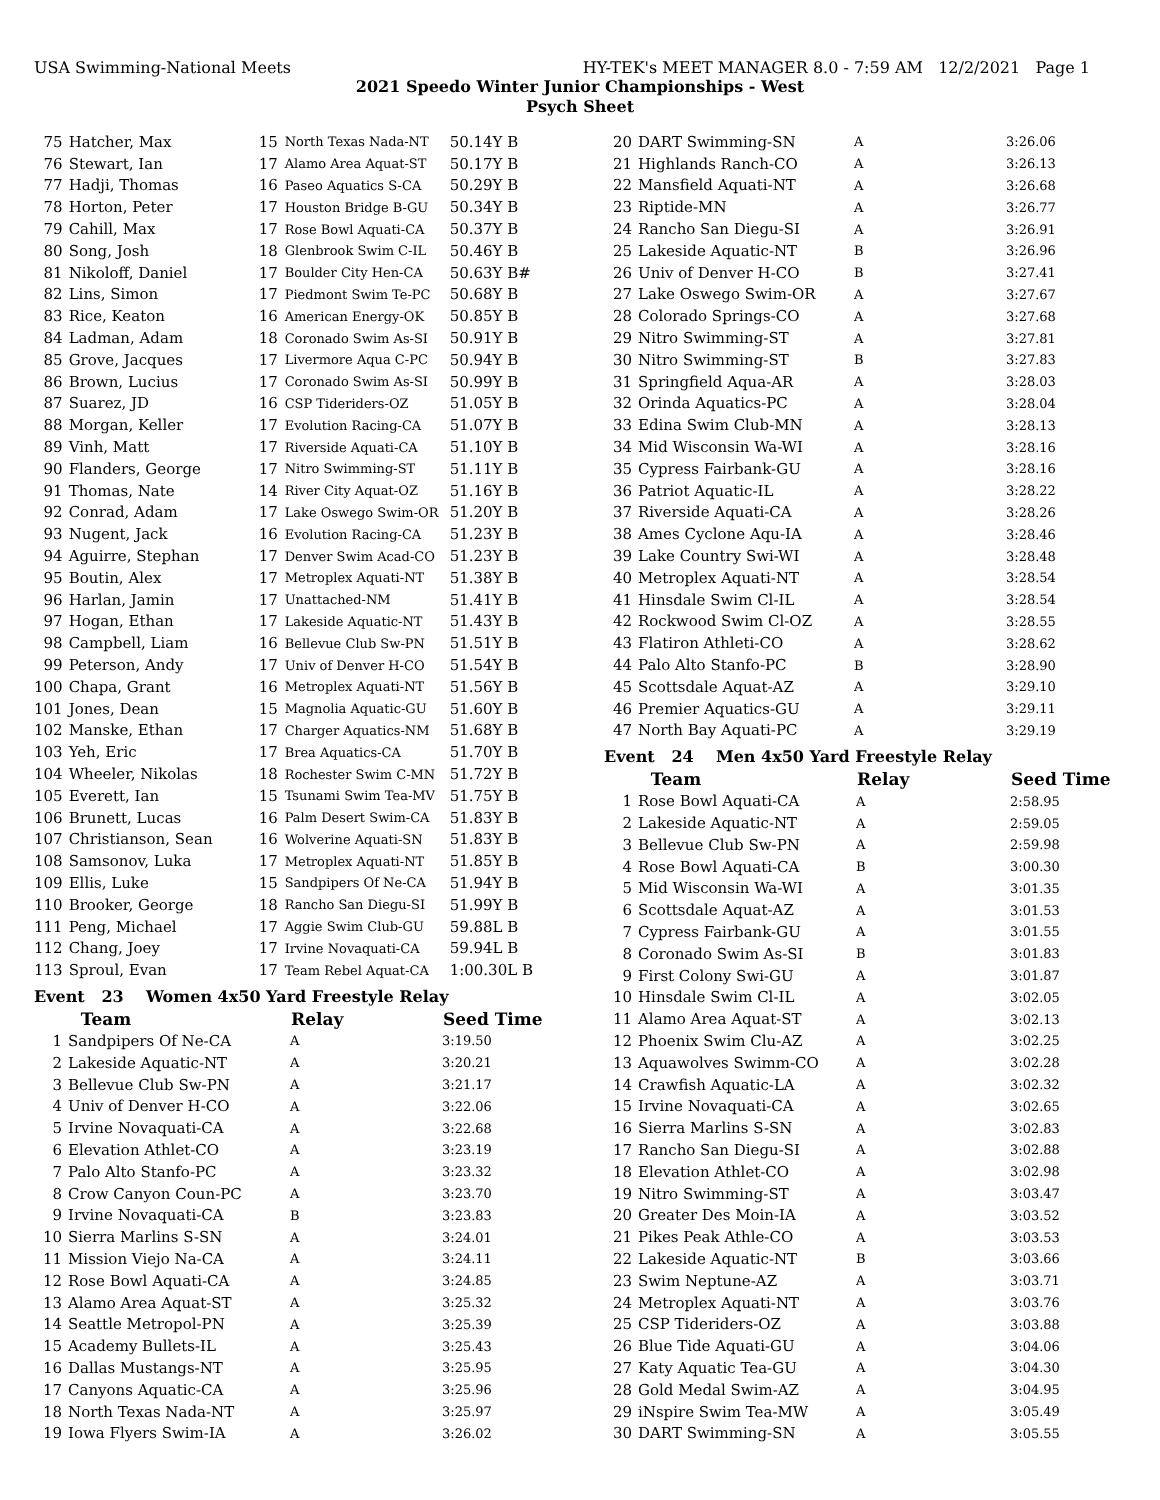USA Swimming-National Meets HY-TEK's MEET MANAGER 8.0 - 7:59 AM 12/2/2021 Page 1
2021 Speedo Winter Junior Championships - West
Psych Sheet
| 75 | Hatcher, Max | 15 | North Texas Nada-NT | 50.14Y B |
| 76 | Stewart, Ian | 17 | Alamo Area Aquat-ST | 50.17Y B |
| 77 | Hadji, Thomas | 16 | Paseo Aquatics S-CA | 50.29Y B |
| 78 | Horton, Peter | 17 | Houston Bridge B-GU | 50.34Y B |
| 79 | Cahill, Max | 17 | Rose Bowl Aquati-CA | 50.37Y B |
| 80 | Song, Josh | 18 | Glenbrook Swim C-IL | 50.46Y B |
| 81 | Nikoloff, Daniel | 17 | Boulder City Hen-CA | 50.63Y B# |
| 82 | Lins, Simon | 17 | Piedmont Swim Te-PC | 50.68Y B |
| 83 | Rice, Keaton | 16 | American Energy-OK | 50.85Y B |
| 84 | Ladman, Adam | 18 | Coronado Swim As-SI | 50.91Y B |
| 85 | Grove, Jacques | 17 | Livermore Aqua C-PC | 50.94Y B |
| 86 | Brown, Lucius | 17 | Coronado Swim As-SI | 50.99Y B |
| 87 | Suarez, JD | 16 | CSP Tideriders-OZ | 51.05Y B |
| 88 | Morgan, Keller | 17 | Evolution Racing-CA | 51.07Y B |
| 89 | Vinh, Matt | 17 | Riverside Aquati-CA | 51.10Y B |
| 90 | Flanders, George | 17 | Nitro Swimming-ST | 51.11Y B |
| 91 | Thomas, Nate | 14 | River City Aquat-OZ | 51.16Y B |
| 92 | Conrad, Adam | 17 | Lake Oswego Swim-OR | 51.20Y B |
| 93 | Nugent, Jack | 16 | Evolution Racing-CA | 51.23Y B |
| 94 | Aguirre, Stephan | 17 | Denver Swim Acad-CO | 51.23Y B |
| 95 | Boutin, Alex | 17 | Metroplex Aquati-NT | 51.38Y B |
| 96 | Harlan, Jamin | 17 | Unattached-NM | 51.41Y B |
| 97 | Hogan, Ethan | 17 | Lakeside Aquatic-NT | 51.43Y B |
| 98 | Campbell, Liam | 16 | Bellevue Club Sw-PN | 51.51Y B |
| 99 | Peterson, Andy | 17 | Univ of Denver H-CO | 51.54Y B |
| 100 | Chapa, Grant | 16 | Metroplex Aquati-NT | 51.56Y B |
| 101 | Jones, Dean | 15 | Magnolia Aquatic-GU | 51.60Y B |
| 102 | Manske, Ethan | 17 | Charger Aquatics-NM | 51.68Y B |
| 103 | Yeh, Eric | 17 | Brea Aquatics-CA | 51.70Y B |
| 104 | Wheeler, Nikolas | 18 | Rochester Swim C-MN | 51.72Y B |
| 105 | Everett, Ian | 15 | Tsunami Swim Tea-MV | 51.75Y B |
| 106 | Brunett, Lucas | 16 | Palm Desert Swim-CA | 51.83Y B |
| 107 | Christianson, Sean | 16 | Wolverine Aquati-SN | 51.83Y B |
| 108 | Samsonov, Luka | 17 | Metroplex Aquati-NT | 51.85Y B |
| 109 | Ellis, Luke | 15 | Sandpipers Of Ne-CA | 51.94Y B |
| 110 | Brooker, George | 18 | Rancho San Diegu-SI | 51.99Y B |
| 111 | Peng, Michael | 17 | Aggie Swim Club-GU | 59.88L B |
| 112 | Chang, Joey | 17 | Irvine Novaquati-CA | 59.94L B |
| 113 | Sproul, Evan | 17 | Team Rebel Aquat-CA | 1:00.30L B |
Event 23 Women 4x50 Yard Freestyle Relay
| | Team | Relay | Seed Time |
| --- | --- | --- | --- |
| 1 | Sandpipers Of Ne-CA | A | 3:19.50 |
| 2 | Lakeside Aquatic-NT | A | 3:20.21 |
| 3 | Bellevue Club Sw-PN | A | 3:21.17 |
| 4 | Univ of Denver H-CO | A | 3:22.06 |
| 5 | Irvine Novaquati-CA | A | 3:22.68 |
| 6 | Elevation Athlet-CO | A | 3:23.19 |
| 7 | Palo Alto Stanfo-PC | A | 3:23.32 |
| 8 | Crow Canyon Coun-PC | A | 3:23.70 |
| 9 | Irvine Novaquati-CA | B | 3:23.83 |
| 10 | Sierra Marlins S-SN | A | 3:24.01 |
| 11 | Mission Viejo Na-CA | A | 3:24.11 |
| 12 | Rose Bowl Aquati-CA | A | 3:24.85 |
| 13 | Alamo Area Aquat-ST | A | 3:25.32 |
| 14 | Seattle Metropol-PN | A | 3:25.39 |
| 15 | Academy Bullets-IL | A | 3:25.43 |
| 16 | Dallas Mustangs-NT | A | 3:25.95 |
| 17 | Canyons Aquatic-CA | A | 3:25.96 |
| 18 | North Texas Nada-NT | A | 3:25.97 |
| 19 | Iowa Flyers Swim-IA | A | 3:26.02 |
| 20 | DART Swimming-SN | A | 3:26.06 |
| 21 | Highlands Ranch-CO | A | 3:26.13 |
| 22 | Mansfield Aquati-NT | A | 3:26.68 |
| 23 | Riptide-MN | A | 3:26.77 |
| 24 | Rancho San Diegu-SI | A | 3:26.91 |
| 25 | Lakeside Aquatic-NT | B | 3:26.96 |
| 26 | Univ of Denver H-CO | B | 3:27.41 |
| 27 | Lake Oswego Swim-OR | A | 3:27.67 |
| 28 | Colorado Springs-CO | A | 3:27.68 |
| 29 | Nitro Swimming-ST | A | 3:27.81 |
| 30 | Nitro Swimming-ST | B | 3:27.83 |
| 31 | Springfield Aqua-AR | A | 3:28.03 |
| 32 | Orinda Aquatics-PC | A | 3:28.04 |
| 33 | Edina Swim Club-MN | A | 3:28.13 |
| 34 | Mid Wisconsin Wa-WI | A | 3:28.16 |
| 35 | Cypress Fairbank-GU | A | 3:28.16 |
| 36 | Patriot Aquatic-IL | A | 3:28.22 |
| 37 | Riverside Aquati-CA | A | 3:28.26 |
| 38 | Ames Cyclone Aqu-IA | A | 3:28.46 |
| 39 | Lake Country Swi-WI | A | 3:28.48 |
| 40 | Metroplex Aquati-NT | A | 3:28.54 |
| 41 | Hinsdale Swim Cl-IL | A | 3:28.54 |
| 42 | Rockwood Swim Cl-OZ | A | 3:28.55 |
| 43 | Flatiron Athleti-CO | A | 3:28.62 |
| 44 | Palo Alto Stanfo-PC | B | 3:28.90 |
| 45 | Scottsdale Aquat-AZ | A | 3:29.10 |
| 46 | Premier Aquatics-GU | A | 3:29.11 |
| 47 | North Bay Aquati-PC | A | 3:29.19 |
Event 24 Men 4x50 Yard Freestyle Relay
| | Team | Relay | Seed Time |
| --- | --- | --- | --- |
| 1 | Rose Bowl Aquati-CA | A | 2:58.95 |
| 2 | Lakeside Aquatic-NT | A | 2:59.05 |
| 3 | Bellevue Club Sw-PN | A | 2:59.98 |
| 4 | Rose Bowl Aquati-CA | B | 3:00.30 |
| 5 | Mid Wisconsin Wa-WI | A | 3:01.35 |
| 6 | Scottsdale Aquat-AZ | A | 3:01.53 |
| 7 | Cypress Fairbank-GU | A | 3:01.55 |
| 8 | Coronado Swim As-SI | B | 3:01.83 |
| 9 | First Colony Swi-GU | A | 3:01.87 |
| 10 | Hinsdale Swim Cl-IL | A | 3:02.05 |
| 11 | Alamo Area Aquat-ST | A | 3:02.13 |
| 12 | Phoenix Swim Clu-AZ | A | 3:02.25 |
| 13 | Aquawolves Swimm-CO | A | 3:02.28 |
| 14 | Crawfish Aquatic-LA | A | 3:02.32 |
| 15 | Irvine Novaquati-CA | A | 3:02.65 |
| 16 | Sierra Marlins S-SN | A | 3:02.83 |
| 17 | Rancho San Diegu-SI | A | 3:02.88 |
| 18 | Elevation Athlet-CO | A | 3:02.98 |
| 19 | Nitro Swimming-ST | A | 3:03.47 |
| 20 | Greater Des Moin-IA | A | 3:03.52 |
| 21 | Pikes Peak Athle-CO | A | 3:03.53 |
| 22 | Lakeside Aquatic-NT | B | 3:03.66 |
| 23 | Swim Neptune-AZ | A | 3:03.71 |
| 24 | Metroplex Aquati-NT | A | 3:03.76 |
| 25 | CSP Tideriders-OZ | A | 3:03.88 |
| 26 | Blue Tide Aquati-GU | A | 3:04.06 |
| 27 | Katy Aquatic Tea-GU | A | 3:04.30 |
| 28 | Gold Medal Swim-AZ | A | 3:04.95 |
| 29 | iNspire Swim Tea-MW | A | 3:05.49 |
| 30 | DART Swimming-SN | A | 3:05.55 |